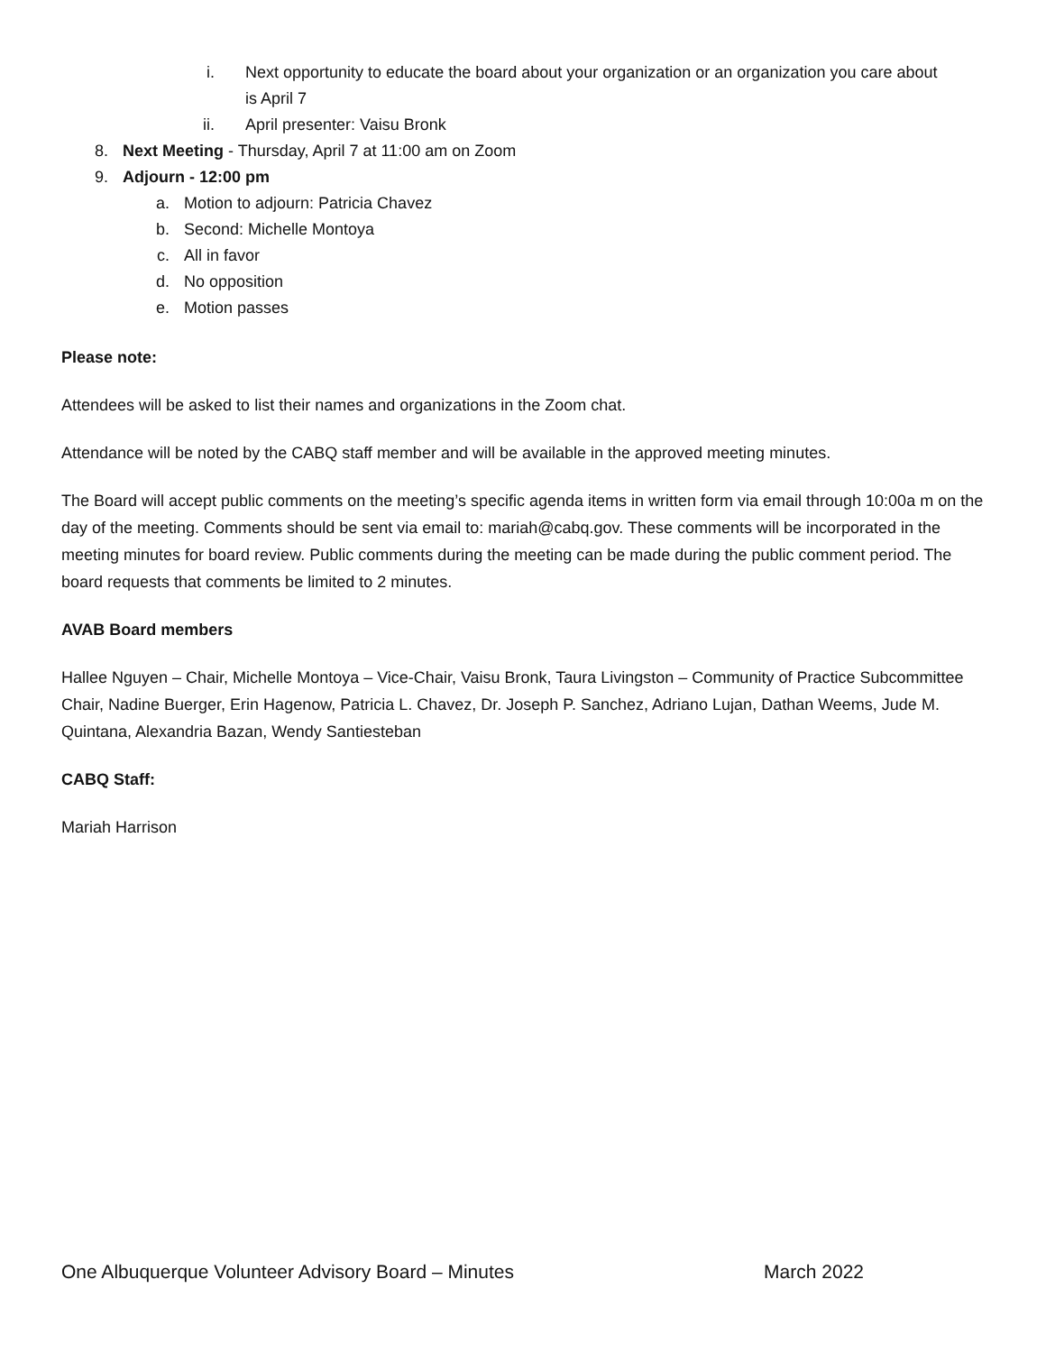i. Next opportunity to educate the board about your organization or an organization you care about is April 7
ii. April presenter: Vaisu Bronk
8. Next Meeting - Thursday, April 7 at 11:00 am on Zoom
9. Adjourn - 12:00 pm
a. Motion to adjourn: Patricia Chavez
b. Second: Michelle Montoya
c. All in favor
d. No opposition
e. Motion passes
Please note:
Attendees will be asked to list their names and organizations in the Zoom chat.
Attendance will be noted by the CABQ staff member and will be available in the approved meeting minutes.
The Board will accept public comments on the meeting’s specific agenda items in written form via email through 10:00a m on the day of the meeting. Comments should be sent via email to: mariah@cabq.gov. These comments will be incorporated in the meeting minutes for board review. Public comments during the meeting can be made during the public comment period. The board requests that comments be limited to 2 minutes.
AVAB Board members
Hallee Nguyen – Chair, Michelle Montoya – Vice-Chair, Vaisu Bronk, Taura Livingston – Community of Practice Subcommittee Chair, Nadine Buerger, Erin Hagenow, Patricia L. Chavez, Dr. Joseph P. Sanchez, Adriano Lujan, Dathan Weems, Jude M. Quintana, Alexandria Bazan, Wendy Santiesteban
CABQ Staff:
Mariah Harrison
One Albuquerque Volunteer Advisory Board – Minutes March 2022